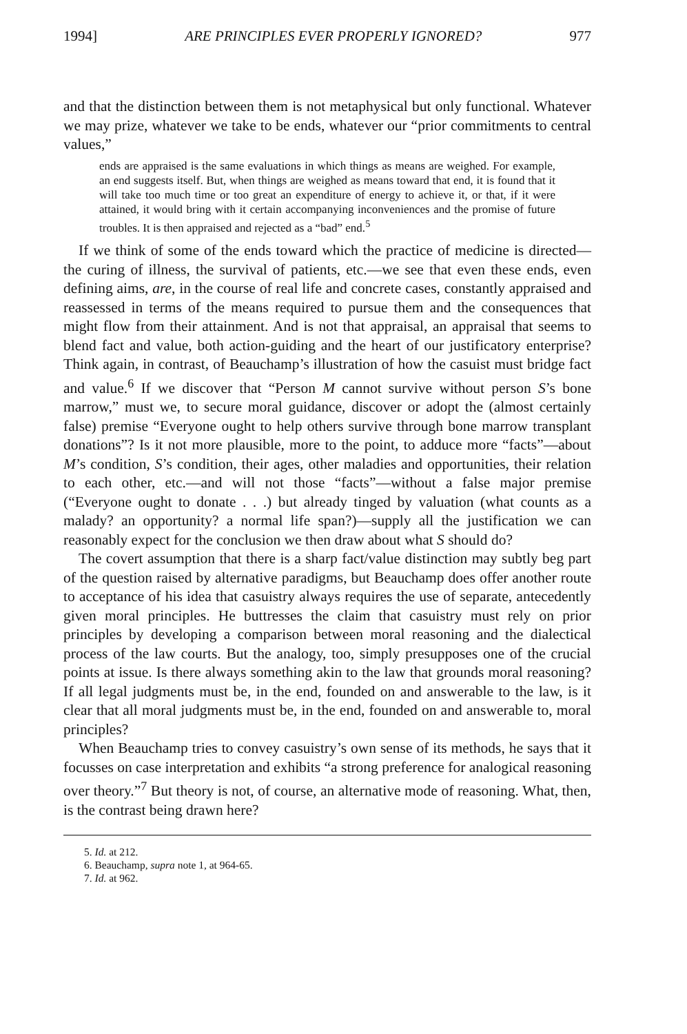1994] ARE PRINCIPLES EVER PROPERLY IGNORED? 977
and that the distinction between them is not metaphysical but only functional. Whatever we may prize, whatever we take to be ends, whatever our “prior commitments to central values,”
ends are appraised is the same evaluations in which things as means are weighed. For example, an end suggests itself. But, when things are weighed as means toward that end, it is found that it will take too much time or too great an expenditure of energy to achieve it, or that, if it were attained, it would bring with it certain accompanying inconveniences and the promise of future troubles. It is then appraised and rejected as a “bad” end.<sup>5</sup>
If we think of some of the ends toward which the practice of medicine is directed—the curing of illness, the survival of patients, etc.—we see that even these ends, even defining aims, are, in the course of real life and concrete cases, constantly appraised and reassessed in terms of the means required to pursue them and the consequences that might flow from their attainment. And is not that appraisal, an appraisal that seems to blend fact and value, both action-guiding and the heart of our justificatory enterprise? Think again, in contrast, of Beauchamp’s illustration of how the casuist must bridge fact and value.<sup>6</sup> If we discover that “Person M cannot survive without person S’s bone marrow,” must we, to secure moral guidance, discover or adopt the (almost certainly false) premise “Everyone ought to help others survive through bone marrow transplant donations”? Is it not more plausible, more to the point, to adduce more “facts”—about M’s condition, S’s condition, their ages, other maladies and opportunities, their relation to each other, etc.—and will not those “facts”—without a false major premise (“Everyone ought to donate . . .) but already tinged by valuation (what counts as a malady? an opportunity? a normal life span?)—supply all the justification we can reasonably expect for the conclusion we then draw about what S should do?
The covert assumption that there is a sharp fact/value distinction may subtly beg part of the question raised by alternative paradigms, but Beauchamp does offer another route to acceptance of his idea that casuistry always requires the use of separate, antecedently given moral principles. He buttresses the claim that casuistry must rely on prior principles by developing a comparison between moral reasoning and the dialectical process of the law courts. But the analogy, too, simply presupposes one of the crucial points at issue. Is there always something akin to the law that grounds moral reasoning? If all legal judgments must be, in the end, founded on and answerable to the law, is it clear that all moral judgments must be, in the end, founded on and answerable to, moral principles?
When Beauchamp tries to convey casuistry’s own sense of its methods, he says that it focusses on case interpretation and exhibits “a strong preference for analogical reasoning over theory.”<sup>7</sup> But theory is not, of course, an alternative mode of reasoning. What, then, is the contrast being drawn here?
5. Id. at 212.
6. Beauchamp, supra note 1, at 964-65.
7. Id. at 962.